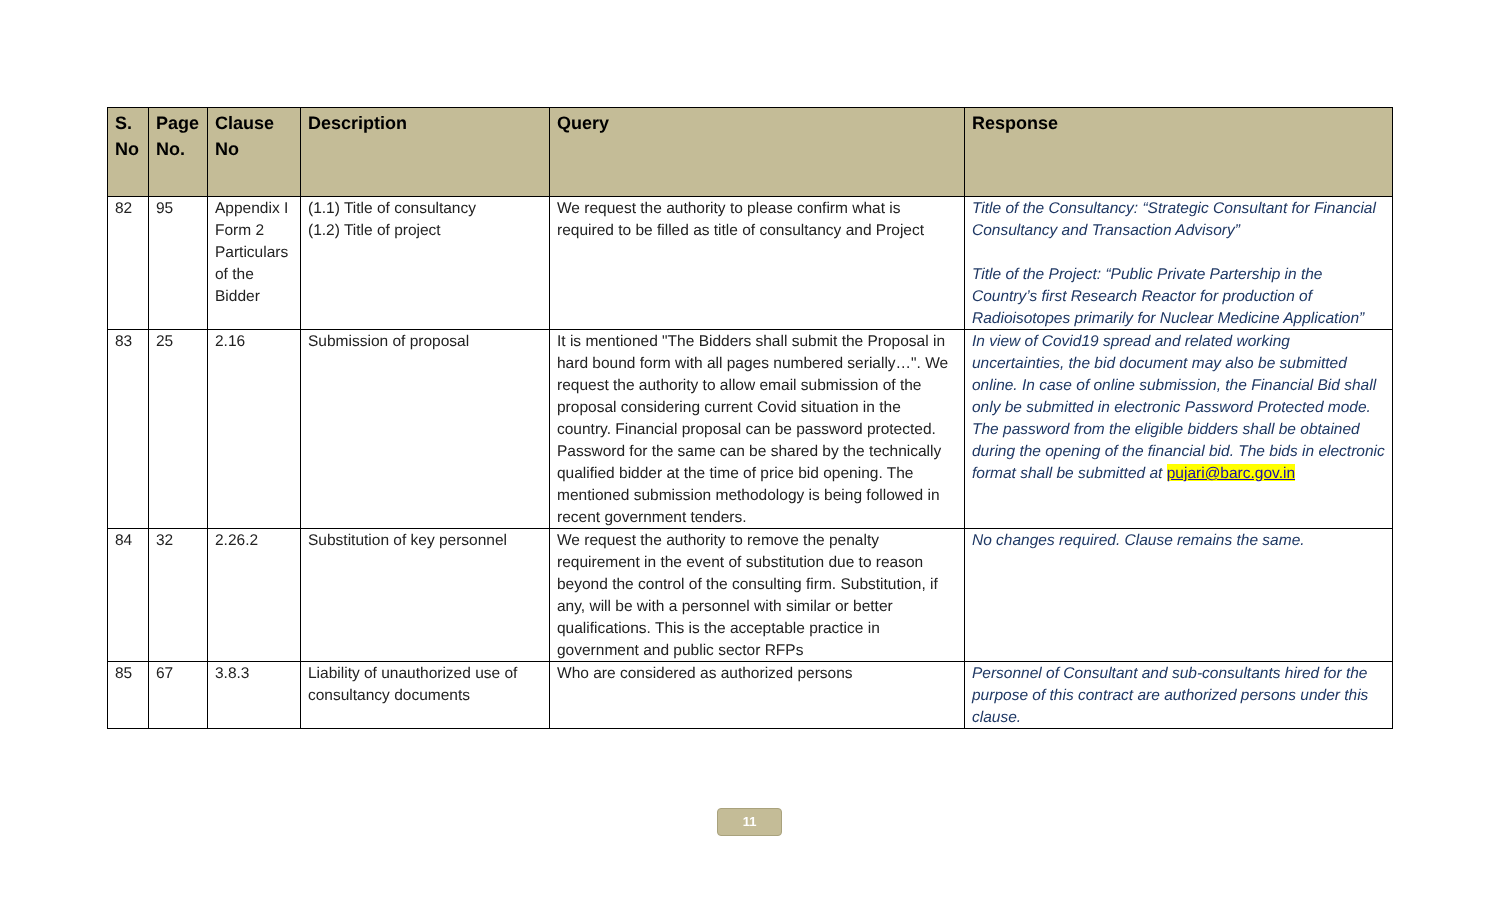| S. No | Page No. | Clause No | Description | Query | Response |
| --- | --- | --- | --- | --- | --- |
| 82 | 95 | Appendix I Form 2 Particulars of the Bidder | (1.1) Title of consultancy (1.2) Title of project | We request the authority to please confirm what is required to be filled as title of consultancy and Project | Title of the Consultancy: “Strategic Consultant for Financial Consultancy and Transaction Advisory” Title of the Project: “Public Private Partership in the Country’s first Research Reactor for production of Radioisotopes primarily for Nuclear Medicine Application” |
| 83 | 25 | 2.16 | Submission of proposal | It is mentioned "The Bidders shall submit the Proposal in hard bound form with all pages numbered serially…". We request the authority to allow email submission of the proposal considering current Covid situation in the country. Financial proposal can be password protected. Password for the same can be shared by the technically qualified bidder at the time of price bid opening. The mentioned submission methodology is being followed in recent government tenders. | In view of Covid19 spread and related working uncertainties, the bid document may also be submitted online. In case of online submission, the Financial Bid shall only be submitted in electronic Password Protected mode. The password from the eligible bidders shall be obtained during the opening of the financial bid. The bids in electronic format shall be submitted at pujari@barc.gov.in |
| 84 | 32 | 2.26.2 | Substitution of key personnel | We request the authority to remove the penalty requirement in the event of substitution due to reason beyond the control of the consulting firm. Substitution, if any, will be with a personnel with similar or better qualifications. This is the acceptable practice in government and public sector RFPs | No changes required. Clause remains the same. |
| 85 | 67 | 3.8.3 | Liability of unauthorized use of consultancy documents | Who are considered as authorized persons | Personnel of Consultant and sub-consultants hired for the purpose of this contract are authorized persons under this clause. |
11